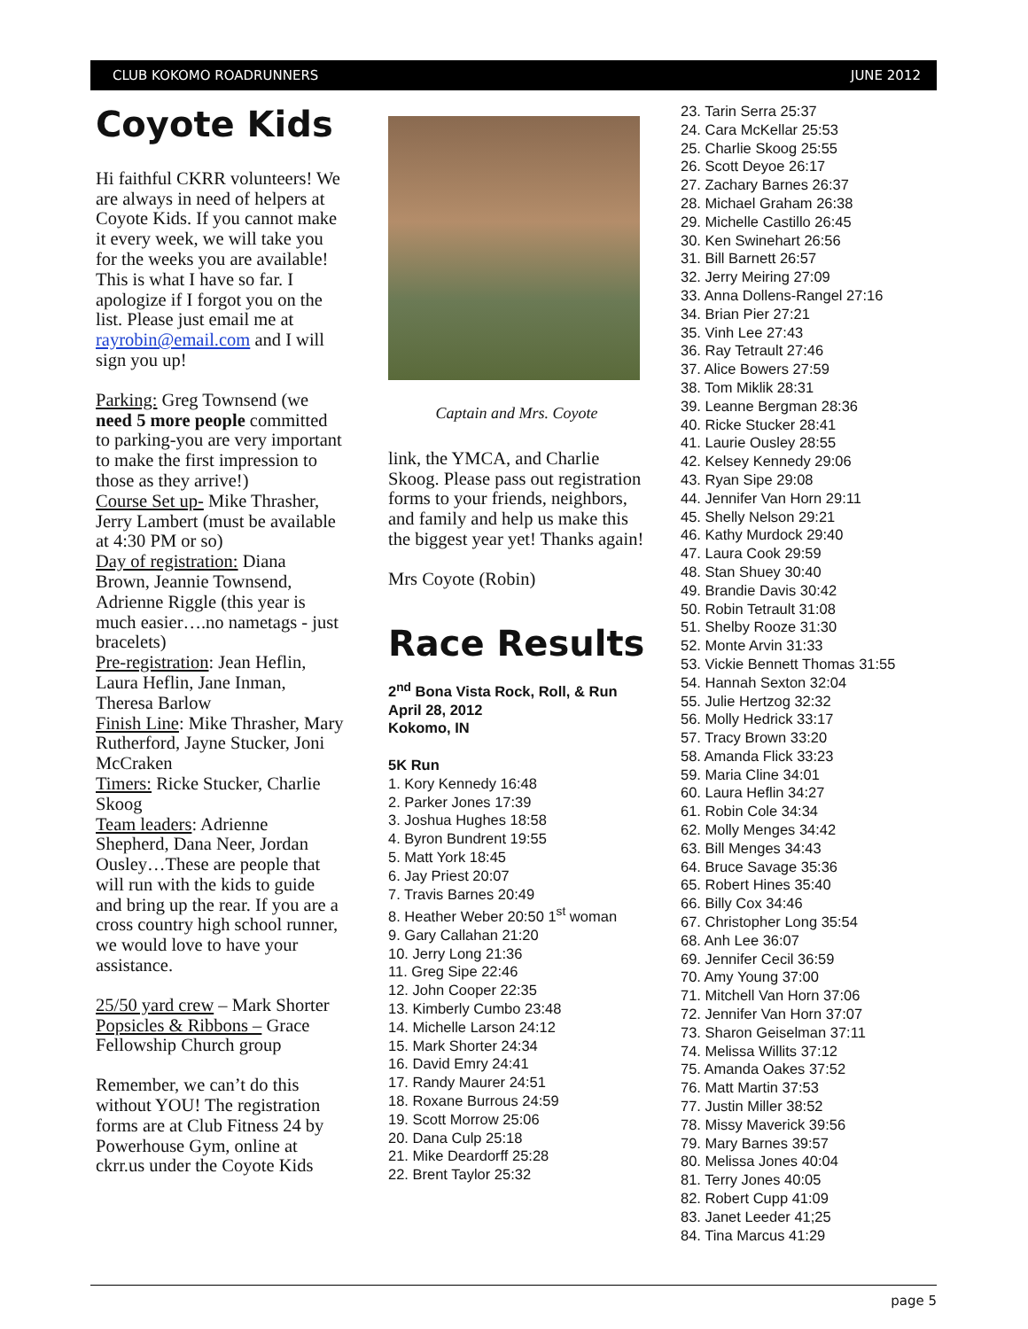CLUB KOKOMO ROADRUNNERS JUNE 2012
Coyote Kids
Hi faithful CKRR volunteers! We are always in need of helpers at Coyote Kids. If you cannot make it every week, we will take you for the weeks you are available! This is what I have so far. I apologize if I forgot you on the list. Please just email me at rayrobin@email.com and I will sign you up!
Parking: Greg Townsend (we need 5 more people committed to parking-you are very important to make the first impression to those as they arrive!)
Course Set up- Mike Thrasher, Jerry Lambert (must be available at 4:30 PM or so)
Day of registration: Diana Brown, Jeannie Townsend, Adrienne Riggle (this year is much easier….no nametags - just bracelets)
Pre-registration: Jean Heflin, Laura Heflin, Jane Inman, Theresa Barlow
Finish Line: Mike Thrasher, Mary Rutherford, Jayne Stucker, Joni McCraken
Timers: Ricke Stucker, Charlie Skoog
Team leaders: Adrienne Shepherd, Dana Neer, Jordan Ousley…These are people that will run with the kids to guide and bring up the rear. If you are a cross country high school runner, we would love to have your assistance.
25/50 yard crew – Mark Shorter
Popsicles & Ribbons – Grace Fellowship Church group
Remember, we can’t do this without YOU! The registration forms are at Club Fitness 24 by Powerhouse Gym, online at ckrr.us under the Coyote Kids
Captain and Mrs. Coyote
link, the YMCA, and Charlie Skoog. Please pass out registration forms to your friends, neighbors, and family and help us make this the biggest year yet! Thanks again!
Mrs Coyote (Robin)
Race Results
2<sup>nd</sup> Bona Vista Rock, Roll, & Run
April 28, 2012
Kokomo, IN
5K Run
1. Kory Kennedy 16:48
2. Parker Jones 17:39
3. Joshua Hughes 18:58
4. Byron Bundrent 19:55
5. Matt York 18:45
6. Jay Priest 20:07
7. Travis Barnes 20:49
8. Heather Weber 20:50 1<sup>st</sup> woman
9. Gary Callahan 21:20
10. Jerry Long 21:36
11. Greg Sipe 22:46
12. John Cooper 22:35
13. Kimberly Cumbo 23:48
14. Michelle Larson 24:12
15. Mark Shorter 24:34
16. David Emry 24:41
17. Randy Maurer 24:51
18. Roxane Burrous 24:59
19. Scott Morrow 25:06
20. Dana Culp 25:18
21. Mike Deardorff 25:28
22. Brent Taylor 25:32
23. Tarin Serra 25:37
24. Cara McKellar 25:53
25. Charlie Skoog 25:55
26. Scott Deyoe 26:17
27. Zachary Barnes 26:37
28. Michael Graham 26:38
29. Michelle Castillo 26:45
30. Ken Swinehart 26:56
31. Bill Barnett 26:57
32. Jerry Meiring 27:09
33. Anna Dollens-Rangel 27:16
34. Brian Pier 27:21
35. Vinh Lee 27:43
36. Ray Tetrault 27:46
37. Alice Bowers 27:59
38. Tom Miklik 28:31
39. Leanne Bergman 28:36
40. Ricke Stucker 28:41
41. Laurie Ousley 28:55
42. Kelsey Kennedy 29:06
43. Ryan Sipe 29:08
44. Jennifer Van Horn 29:11
45. Shelly Nelson 29:21
46. Kathy Murdock 29:40
47. Laura Cook 29:59
48. Stan Shuey 30:40
49. Brandie Davis 30:42
50. Robin Tetrault 31:08
51. Shelby Rooze 31:30
52. Monte Arvin 31:33
53. Vickie Bennett Thomas 31:55
54. Hannah Sexton 32:04
55. Julie Hertzog 32:32
56. Molly Hedrick 33:17
57. Tracy Brown 33:20
58. Amanda Flick 33:23
59. Maria Cline 34:01
60. Laura Heflin 34:27
61. Robin Cole 34:34
62. Molly Menges 34:42
63. Bill Menges 34:43
64. Bruce Savage 35:36
65. Robert Hines 35:40
66. Billy Cox 34:46
67. Christopher Long 35:54
68. Anh Lee 36:07
69. Jennifer Cecil 36:59
70. Amy Young 37:00
71. Mitchell Van Horn 37:06
72. Jennifer Van Horn 37:07
73. Sharon Geiselman 37:11
74. Melissa Willits 37:12
75. Amanda Oakes 37:52
76. Matt Martin 37:53
77. Justin Miller 38:52
78. Missy Maverick 39:56
79. Mary Barnes 39:57
80. Melissa Jones 40:04
81. Terry Jones 40:05
82. Robert Cupp 41:09
83. Janet Leeder 41;25
84. Tina Marcus 41:29
page 5